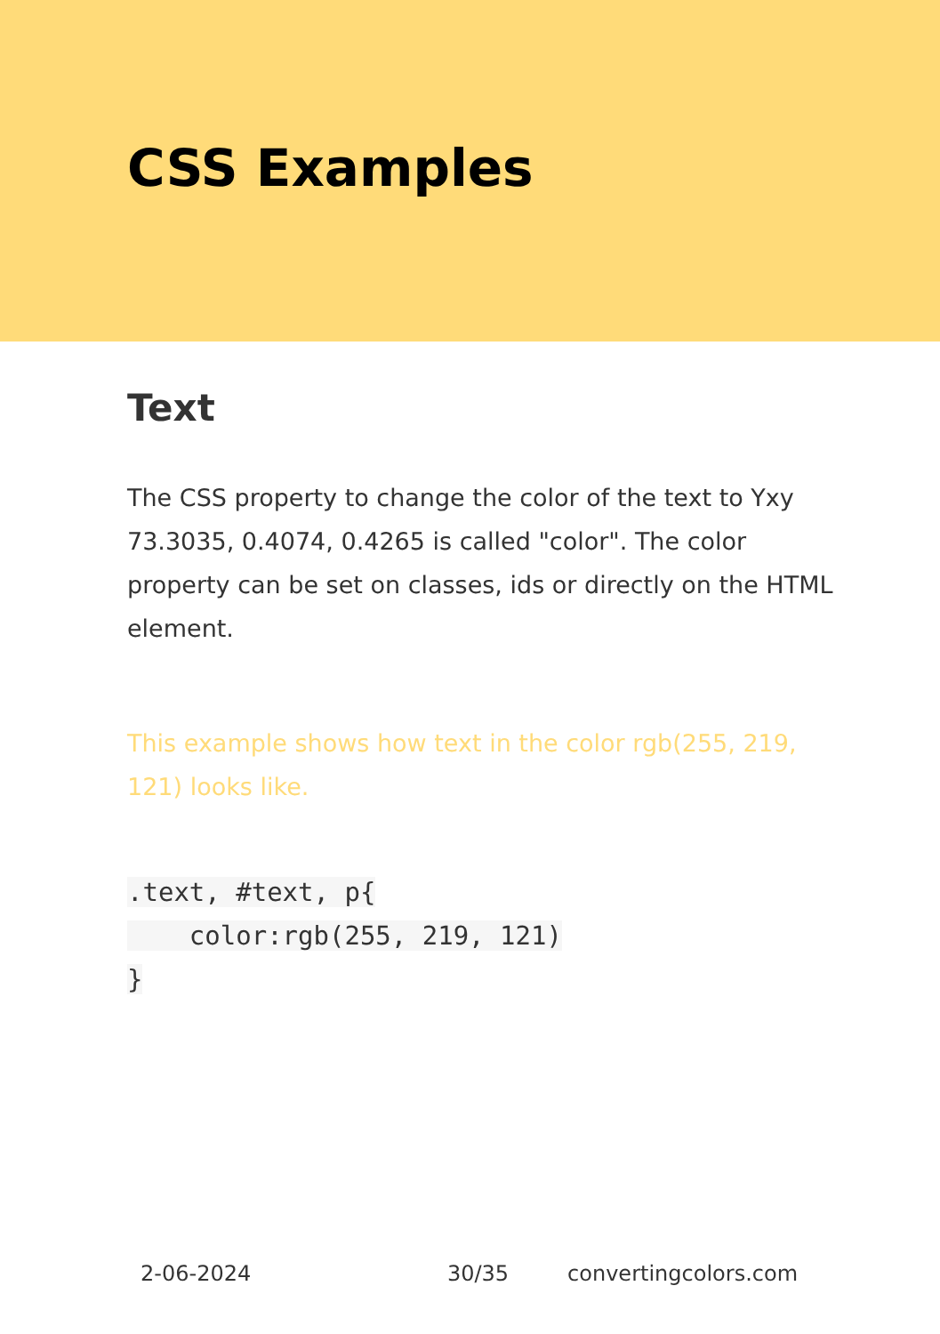CSS Examples
Text
The CSS property to change the color of the text to Yxy 73.3035, 0.4074, 0.4265 is called "color". The color property can be set on classes, ids or directly on the HTML element.
This example shows how text in the color rgb(255, 219, 121) looks like.
.text, #text, p{
    color:rgb(255, 219, 121)
}
2-06-2024 30/35 convertingcolors.com